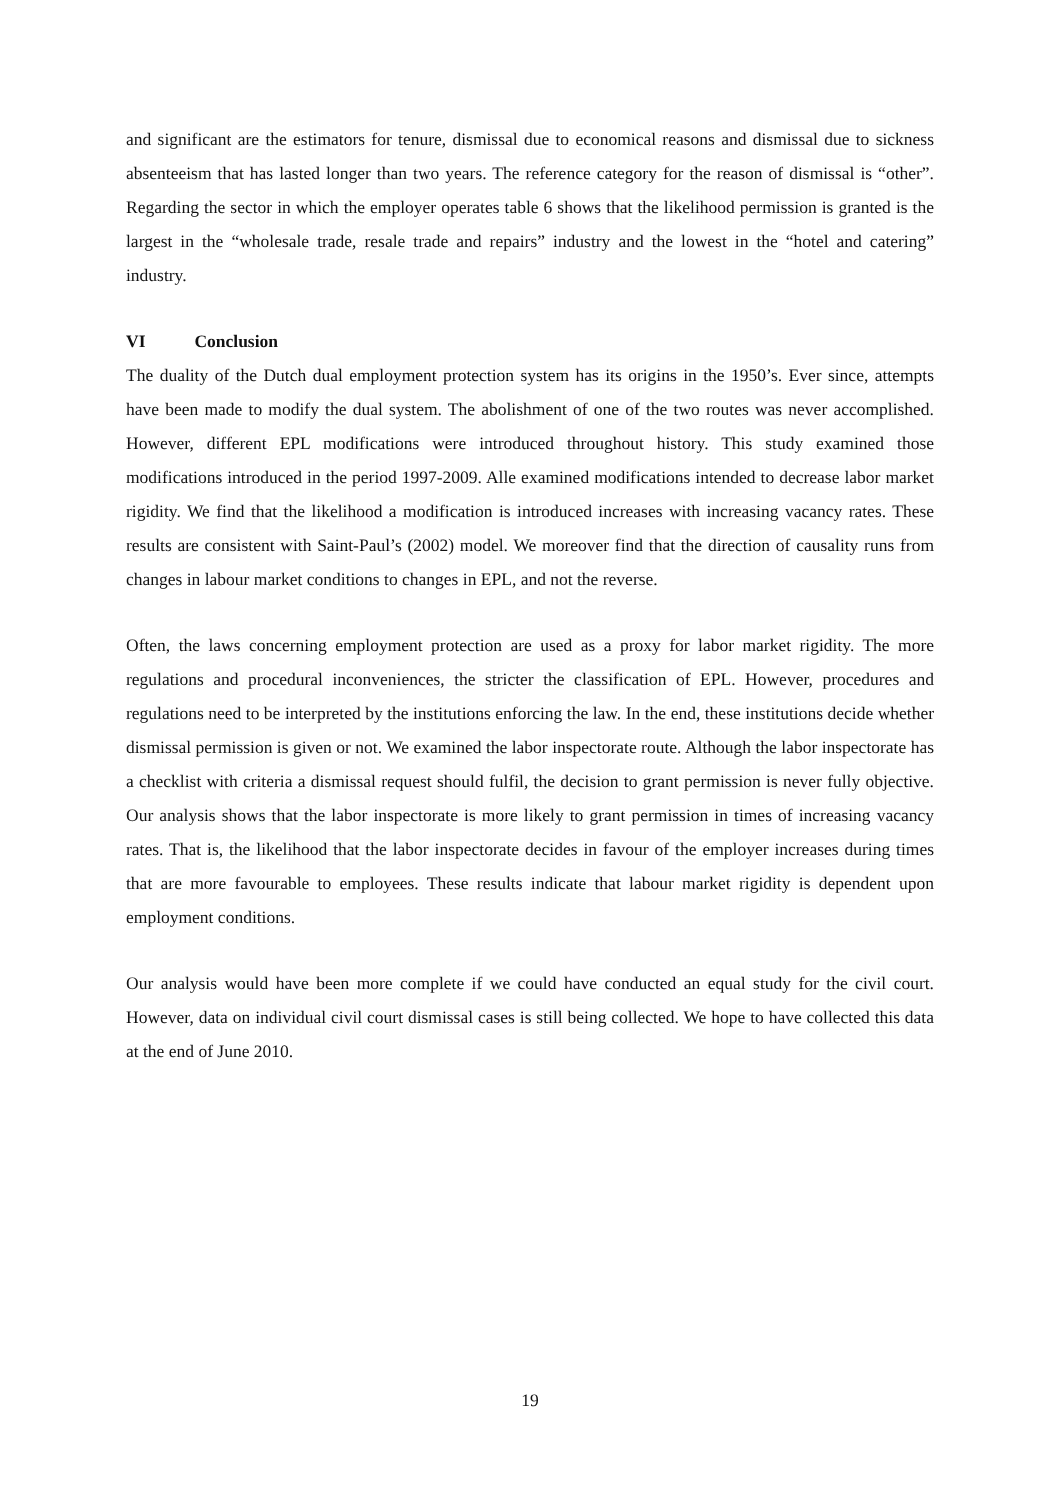and significant are the estimators for tenure, dismissal due to economical reasons and dismissal due to sickness absenteeism that has lasted longer than two years. The reference category for the reason of dismissal is “other”. Regarding the sector in which the employer operates table 6 shows that the likelihood permission is granted is the largest in the “wholesale trade, resale trade and repairs” industry and the lowest in the “hotel and catering” industry.
VI Conclusion
The duality of the Dutch dual employment protection system has its origins in the 1950’s. Ever since, attempts have been made to modify the dual system. The abolishment of one of the two routes was never accomplished. However, different EPL modifications were introduced throughout history. This study examined those modifications introduced in the period 1997-2009. Alle examined modifications intended to decrease labor market rigidity. We find that the likelihood a modification is introduced increases with increasing vacancy rates. These results are consistent with Saint-Paul’s (2002) model. We moreover find that the direction of causality runs from changes in labour market conditions to changes in EPL, and not the reverse.
Often, the laws concerning employment protection are used as a proxy for labor market rigidity. The more regulations and procedural inconveniences, the stricter the classification of EPL. However, procedures and regulations need to be interpreted by the institutions enforcing the law. In the end, these institutions decide whether dismissal permission is given or not. We examined the labor inspectorate route. Although the labor inspectorate has a checklist with criteria a dismissal request should fulfil, the decision to grant permission is never fully objective. Our analysis shows that the labor inspectorate is more likely to grant permission in times of increasing vacancy rates. That is, the likelihood that the labor inspectorate decides in favour of the employer increases during times that are more favourable to employees. These results indicate that labour market rigidity is dependent upon employment conditions.
Our analysis would have been more complete if we could have conducted an equal study for the civil court. However, data on individual civil court dismissal cases is still being collected. We hope to have collected this data at the end of June 2010.
19